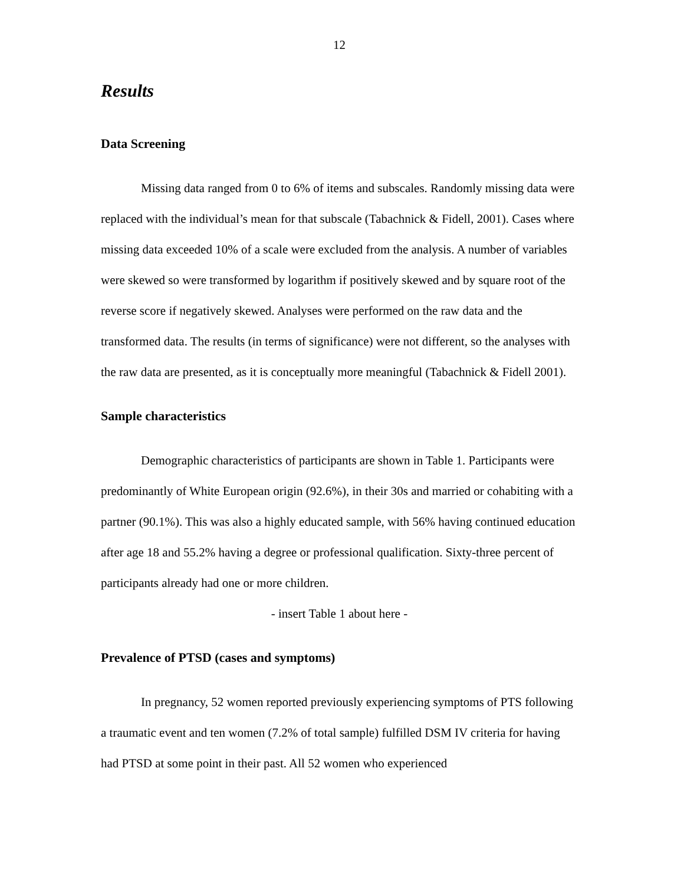12
Results
Data Screening
Missing data ranged from 0 to 6% of items and subscales. Randomly missing data were replaced with the individual’s mean for that subscale (Tabachnick & Fidell, 2001). Cases where missing data exceeded 10% of a scale were excluded from the analysis. A number of variables were skewed so were transformed by logarithm if positively skewed and by square root of the reverse score if negatively skewed. Analyses were performed on the raw data and the transformed data. The results (in terms of significance) were not different, so the analyses with the raw data are presented, as it is conceptually more meaningful (Tabachnick & Fidell 2001).
Sample characteristics
Demographic characteristics of participants are shown in Table 1. Participants were predominantly of White European origin (92.6%), in their 30s and married or cohabiting with a partner (90.1%). This was also a highly educated sample, with 56% having continued education after age 18 and 55.2% having a degree or professional qualification. Sixty-three percent of participants already had one or more children.
- insert Table 1 about here -
Prevalence of PTSD (cases and symptoms)
In pregnancy, 52 women reported previously experiencing symptoms of PTS following a traumatic event and ten women (7.2% of total sample) fulfilled DSM IV criteria for having had PTSD at some point in their past. All 52 women who experienced